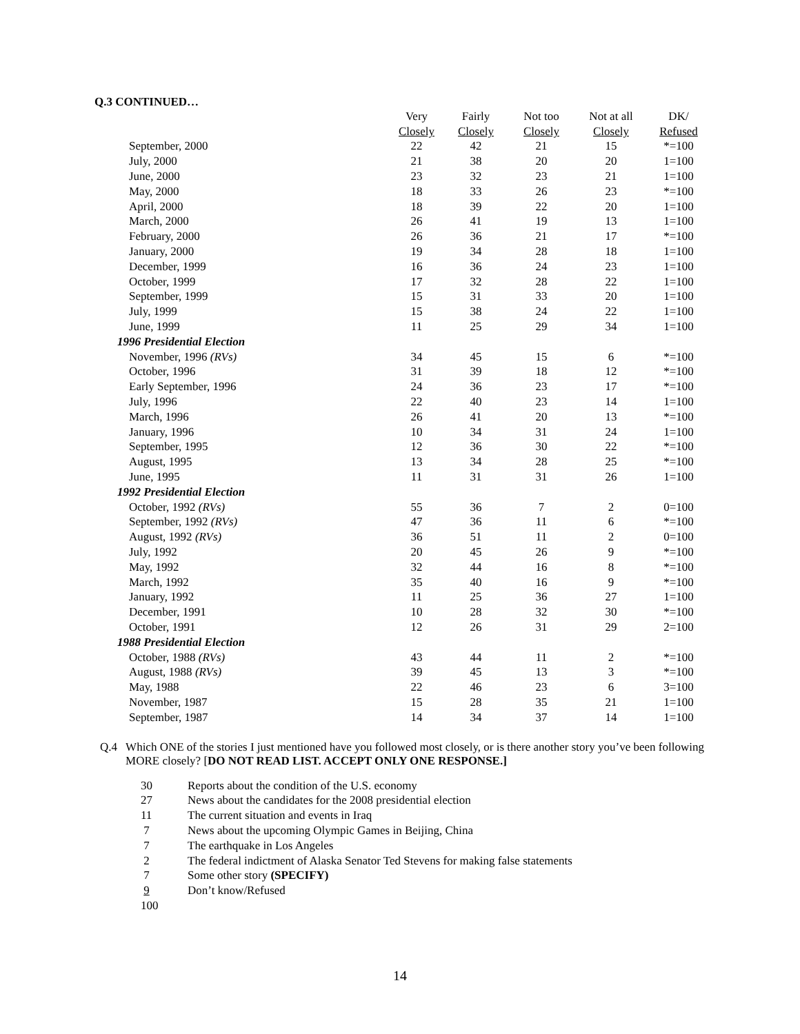Q.3 CONTINUED…
| | Very | Fairly | Not too | Not at all | DK/ |
| --- | --- | --- | --- | --- | --- |
| | Closely | Closely | Closely | Closely | Refused |
| September, 2000 | 22 | 42 | 21 | 15 | *=100 |
| July, 2000 | 21 | 38 | 20 | 20 | 1=100 |
| June, 2000 | 23 | 32 | 23 | 21 | 1=100 |
| May, 2000 | 18 | 33 | 26 | 23 | *=100 |
| April, 2000 | 18 | 39 | 22 | 20 | 1=100 |
| March, 2000 | 26 | 41 | 19 | 13 | 1=100 |
| February, 2000 | 26 | 36 | 21 | 17 | *=100 |
| January, 2000 | 19 | 34 | 28 | 18 | 1=100 |
| December, 1999 | 16 | 36 | 24 | 23 | 1=100 |
| October, 1999 | 17 | 32 | 28 | 22 | 1=100 |
| September, 1999 | 15 | 31 | 33 | 20 | 1=100 |
| July, 1999 | 15 | 38 | 24 | 22 | 1=100 |
| June, 1999 | 11 | 25 | 29 | 34 | 1=100 |
| 1996 Presidential Election | | | | | |
| November, 1996 (RVs) | 34 | 45 | 15 | 6 | *=100 |
| October, 1996 | 31 | 39 | 18 | 12 | *=100 |
| Early September, 1996 | 24 | 36 | 23 | 17 | *=100 |
| July, 1996 | 22 | 40 | 23 | 14 | 1=100 |
| March, 1996 | 26 | 41 | 20 | 13 | *=100 |
| January, 1996 | 10 | 34 | 31 | 24 | 1=100 |
| September, 1995 | 12 | 36 | 30 | 22 | *=100 |
| August, 1995 | 13 | 34 | 28 | 25 | *=100 |
| June, 1995 | 11 | 31 | 31 | 26 | 1=100 |
| 1992 Presidential Election | | | | | |
| October, 1992 (RVs) | 55 | 36 | 7 | 2 | 0=100 |
| September, 1992 (RVs) | 47 | 36 | 11 | 6 | *=100 |
| August, 1992 (RVs) | 36 | 51 | 11 | 2 | 0=100 |
| July, 1992 | 20 | 45 | 26 | 9 | *=100 |
| May, 1992 | 32 | 44 | 16 | 8 | *=100 |
| March, 1992 | 35 | 40 | 16 | 9 | *=100 |
| January, 1992 | 11 | 25 | 36 | 27 | 1=100 |
| December, 1991 | 10 | 28 | 32 | 30 | *=100 |
| October, 1991 | 12 | 26 | 31 | 29 | 2=100 |
| 1988 Presidential Election | | | | | |
| October, 1988 (RVs) | 43 | 44 | 11 | 2 | *=100 |
| August, 1988 (RVs) | 39 | 45 | 13 | 3 | *=100 |
| May, 1988 | 22 | 46 | 23 | 6 | 3=100 |
| November, 1987 | 15 | 28 | 35 | 21 | 1=100 |
| September, 1987 | 14 | 34 | 37 | 14 | 1=100 |
Q.4 Which ONE of the stories I just mentioned have you followed most closely, or is there another story you’ve been following MORE closely? [DO NOT READ LIST. ACCEPT ONLY ONE RESPONSE.]
30 Reports about the condition of the U.S. economy
27 News about the candidates for the 2008 presidential election
11 The current situation and events in Iraq
7 News about the upcoming Olympic Games in Beijing, China
7 The earthquake in Los Angeles
2 The federal indictment of Alaska Senator Ted Stevens for making false statements
7 Some other story (SPECIFY)
9 Don’t know/Refused
100
14